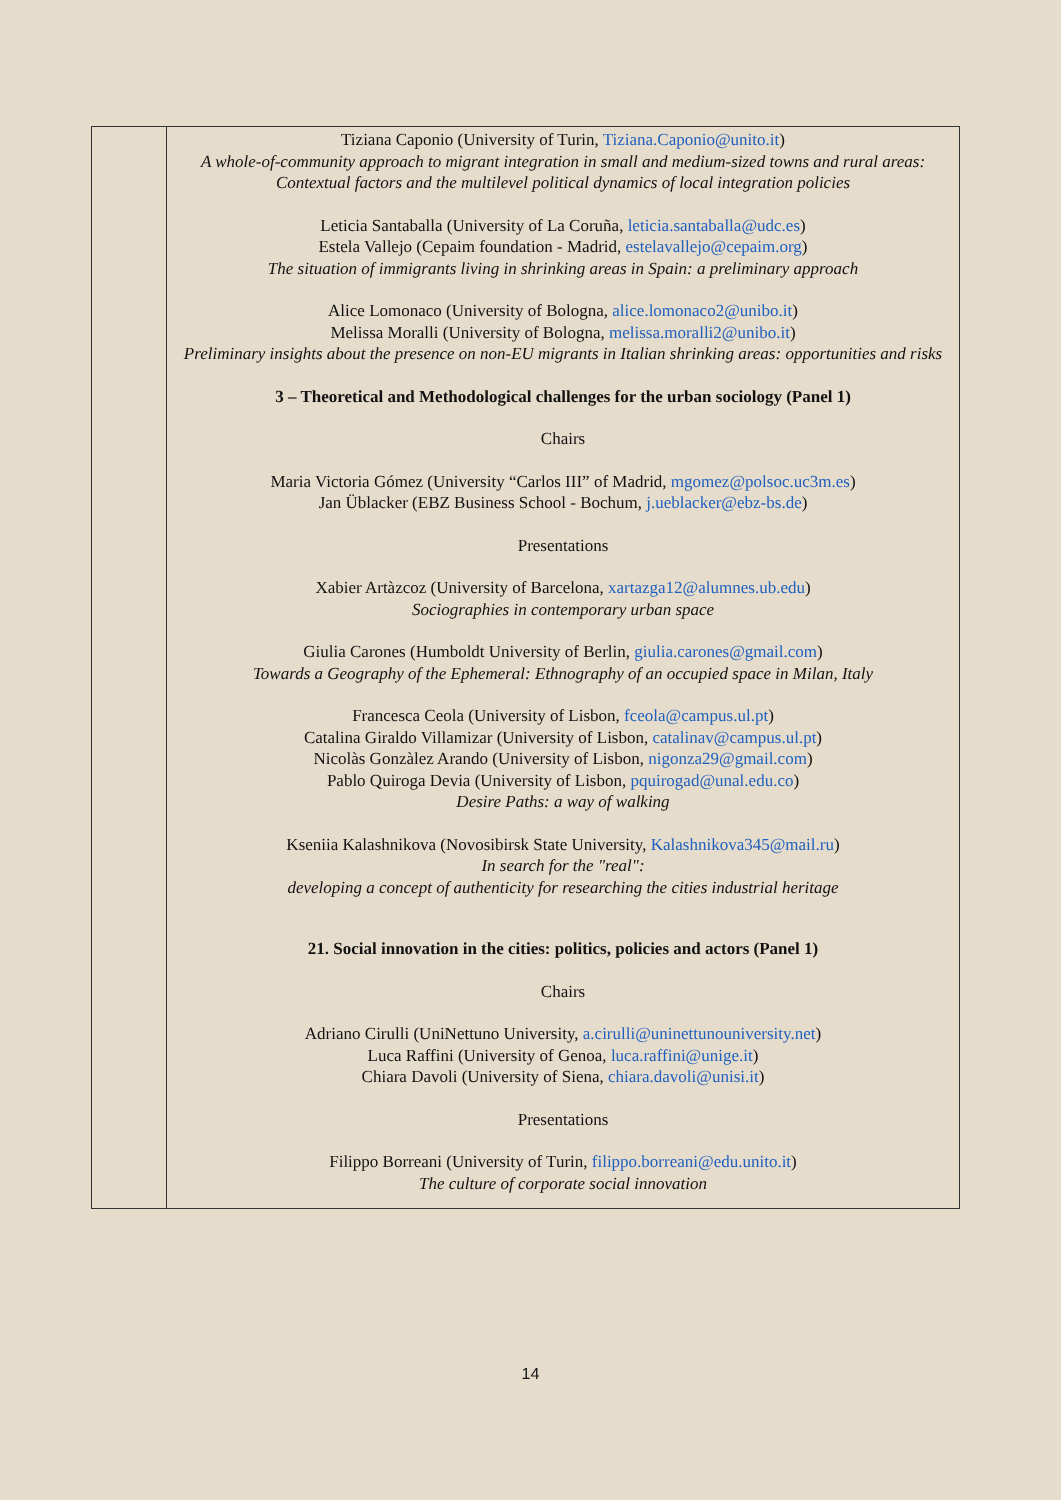| | Tiziana Caponio (University of Turin, Tiziana.Caponio@unito.it ) A whole-of-community approach to migrant integration in small and medium-sized towns and rural areas: Contextual factors and the multilevel political dynamics of local integration policies Leticia Santaballa (University of La Coruña, leticia.santaballa@udc.es ) Estela Vallejo (Cepaim foundation - Madrid, estelavallejo@cepaim.org ) The situation of immigrants living in shrinking areas in Spain: a preliminary approach Alice Lomonaco (University of Bologna, alice.lomonaco2@unibo.it ) Melissa Moralli (University of Bologna, melissa.moralli2@unibo.it ) Preliminary insights about the presence on non-EU migrants in Italian shrinking areas: opportunities and risks 3 – Theoretical and Methodological challenges for the urban sociology (Panel 1) Chairs Maria Victoria Gómez (University “Carlos III” of Madrid, mgomez@polsoc.uc3m.es ) Jan Üblacker (EBZ Business School - Bochum, j.ueblacker@ebz-bs.de ) Presentations Xabier Artàzcoz (University of Barcelona, xartazga12@alumnes.ub.edu ) Sociographies in contemporary urban space Giulia Carones (Humboldt University of Berlin, giulia.carones@gmail.com ) Towards a Geography of the Ephemeral: Ethnography of an occupied space in Milan, Italy Francesca Ceola (University of Lisbon, fceola@campus.ul.pt ) Catalina Giraldo Villamizar (University of Lisbon, catalinav@campus.ul.pt ) Nicolàs Gonzàlez Arando (University of Lisbon, nigonza29@gmail.com ) Pablo Quiroga Devia (University of Lisbon, pquirogad@unal.edu.co ) Desire Paths: a way of walking Kseniia Kalashnikova (Novosibirsk State University, Kalashnikova345@mail.ru ) In search for the "real": developing a concept of authenticity for researching the cities industrial heritage 21. Social innovation in the cities: politics, policies and actors (Panel 1) Chairs Adriano Cirulli (UniNettuno University, a.cirulli@uninettunouniversity.net ) Luca Raffini (University of Genoa, luca.raffini@unige.it ) Chiara Davoli (University of Siena, chiara.davoli@unisi.it ) Presentations Filippo Borreani (University of Turin, filippo.borreani@edu.unito.it ) The culture of corporate social innovation |
14